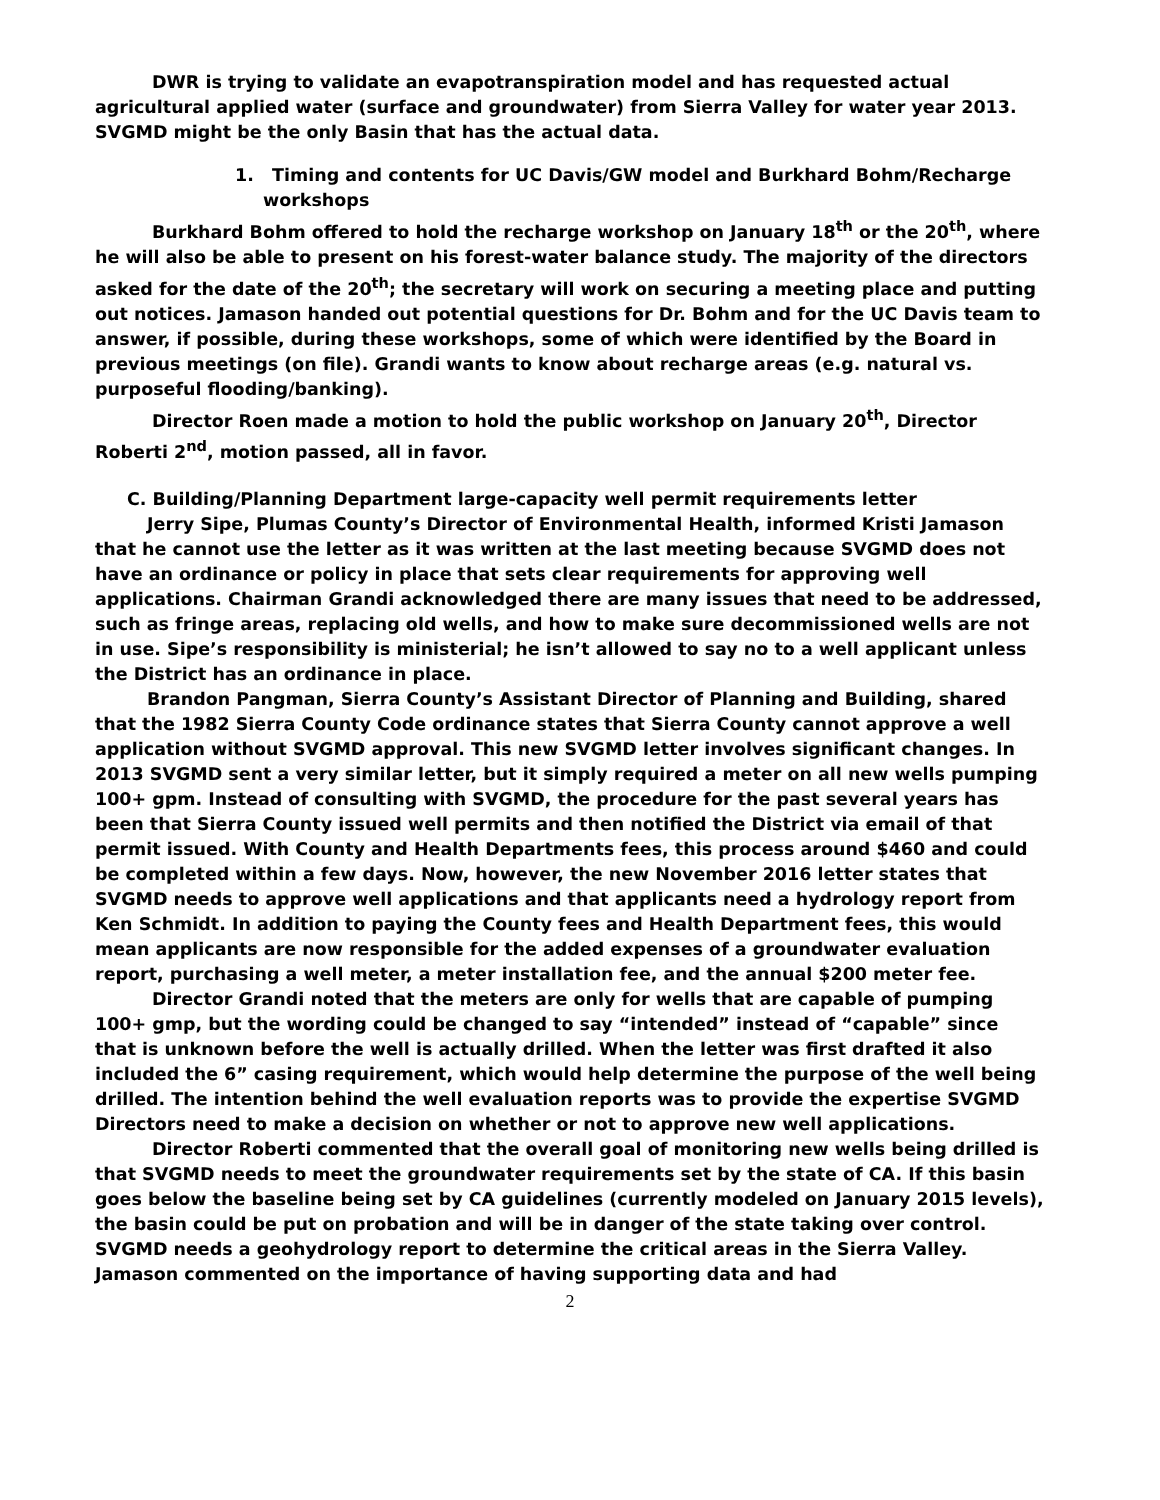DWR is trying to validate an evapotranspiration model and has requested actual agricultural applied water (surface and groundwater) from Sierra Valley for water year 2013. SVGMD might be the only Basin that has the actual data.
1. Timing and contents for UC Davis/GW model and Burkhard Bohm/Recharge workshops
Burkhard Bohm offered to hold the recharge workshop on January 18<sup>th</sup> or the 20<sup>th</sup>, where he will also be able to present on his forest-water balance study. The majority of the directors asked for the date of the 20<sup>th</sup>; the secretary will work on securing a meeting place and putting out notices. Jamason handed out potential questions for Dr. Bohm and for the UC Davis team to answer, if possible, during these workshops, some of which were identified by the Board in previous meetings (on file). Grandi wants to know about recharge areas (e.g. natural vs. purposeful flooding/banking).
Director Roen made a motion to hold the public workshop on January 20<sup>th</sup>, Director Roberti 2<sup>nd</sup>, motion passed, all in favor.
C. Building/Planning Department large-capacity well permit requirements letter
Jerry Sipe, Plumas County’s Director of Environmental Health, informed Kristi Jamason that he cannot use the letter as it was written at the last meeting because SVGMD does not have an ordinance or policy in place that sets clear requirements for approving well applications. Chairman Grandi acknowledged there are many issues that need to be addressed, such as fringe areas, replacing old wells, and how to make sure decommissioned wells are not in use. Sipe’s responsibility is ministerial; he isn’t allowed to say no to a well applicant unless the District has an ordinance in place.
Brandon Pangman, Sierra County’s Assistant Director of Planning and Building, shared that the 1982 Sierra County Code ordinance states that Sierra County cannot approve a well application without SVGMD approval. This new SVGMD letter involves significant changes. In 2013 SVGMD sent a very similar letter, but it simply required a meter on all new wells pumping 100+ gpm. Instead of consulting with SVGMD, the procedure for the past several years has been that Sierra County issued well permits and then notified the District via email of that permit issued. With County and Health Departments fees, this process around $460 and could be completed within a few days. Now, however, the new November 2016 letter states that SVGMD needs to approve well applications and that applicants need a hydrology report from Ken Schmidt. In addition to paying the County fees and Health Department fees, this would mean applicants are now responsible for the added expenses of a groundwater evaluation report, purchasing a well meter, a meter installation fee, and the annual $200 meter fee.
Director Grandi noted that the meters are only for wells that are capable of pumping 100+ gmp, but the wording could be changed to say “intended” instead of “capable” since that is unknown before the well is actually drilled. When the letter was first drafted it also included the 6” casing requirement, which would help determine the purpose of the well being drilled. The intention behind the well evaluation reports was to provide the expertise SVGMD Directors need to make a decision on whether or not to approve new well applications.
Director Roberti commented that the overall goal of monitoring new wells being drilled is that SVGMD needs to meet the groundwater requirements set by the state of CA. If this basin goes below the baseline being set by CA guidelines (currently modeled on January 2015 levels), the basin could be put on probation and will be in danger of the state taking over control. SVGMD needs a geohydrology report to determine the critical areas in the Sierra Valley. Jamason commented on the importance of having supporting data and had
2